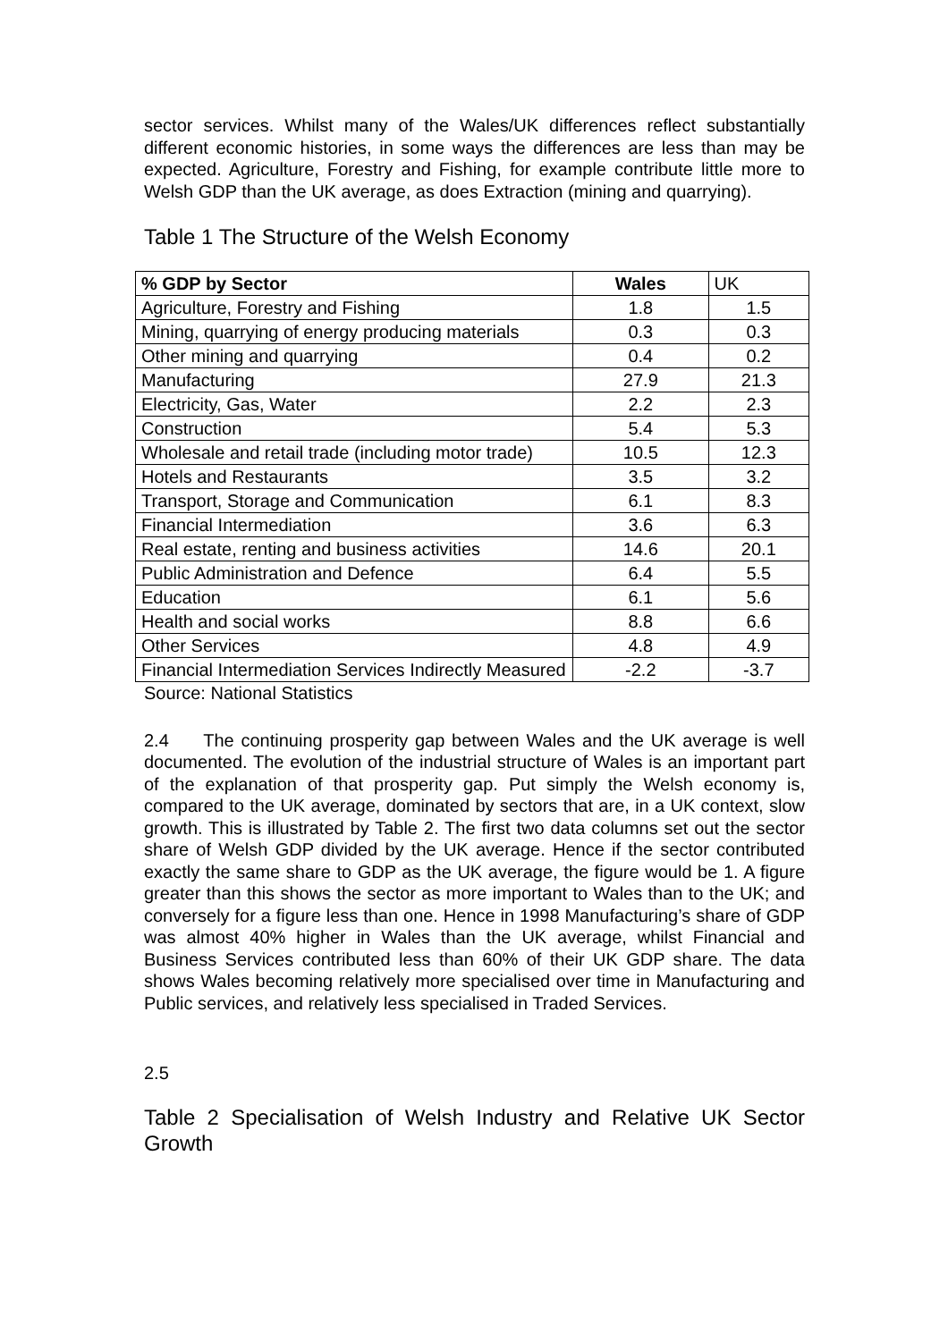sector services. Whilst many of the Wales/UK differences reflect substantially different economic histories, in some ways the differences are less than may be expected. Agriculture, Forestry and Fishing, for example contribute little more to Welsh GDP than the UK average, as does Extraction (mining and quarrying).
Table 1 The Structure of the Welsh Economy
| % GDP by Sector | Wales | UK |
| --- | --- | --- |
| Agriculture, Forestry and Fishing | 1.8 | 1.5 |
| Mining, quarrying of energy producing materials | 0.3 | 0.3 |
| Other mining and quarrying | 0.4 | 0.2 |
| Manufacturing | 27.9 | 21.3 |
| Electricity, Gas, Water | 2.2 | 2.3 |
| Construction | 5.4 | 5.3 |
| Wholesale and retail trade (including motor trade) | 10.5 | 12.3 |
| Hotels and Restaurants | 3.5 | 3.2 |
| Transport, Storage and Communication | 6.1 | 8.3 |
| Financial Intermediation | 3.6 | 6.3 |
| Real estate, renting and business activities | 14.6 | 20.1 |
| Public Administration and Defence | 6.4 | 5.5 |
| Education | 6.1 | 5.6 |
| Health and social works | 8.8 | 6.6 |
| Other Services | 4.8 | 4.9 |
| Financial Intermediation Services Indirectly Measured | -2.2 | -3.7 |
Source: National Statistics
2.4 The continuing prosperity gap between Wales and the UK average is well documented. The evolution of the industrial structure of Wales is an important part of the explanation of that prosperity gap. Put simply the Welsh economy is, compared to the UK average, dominated by sectors that are, in a UK context, slow growth. This is illustrated by Table 2. The first two data columns set out the sector share of Welsh GDP divided by the UK average. Hence if the sector contributed exactly the same share to GDP as the UK average, the figure would be 1. A figure greater than this shows the sector as more important to Wales than to the UK; and conversely for a figure less than one. Hence in 1998 Manufacturing’s share of GDP was almost 40% higher in Wales than the UK average, whilst Financial and Business Services contributed less than 60% of their UK GDP share. The data shows Wales becoming relatively more specialised over time in Manufacturing and Public services, and relatively less specialised in Traded Services.
2.5
Table 2 Specialisation of Welsh Industry and Relative UK Sector Growth